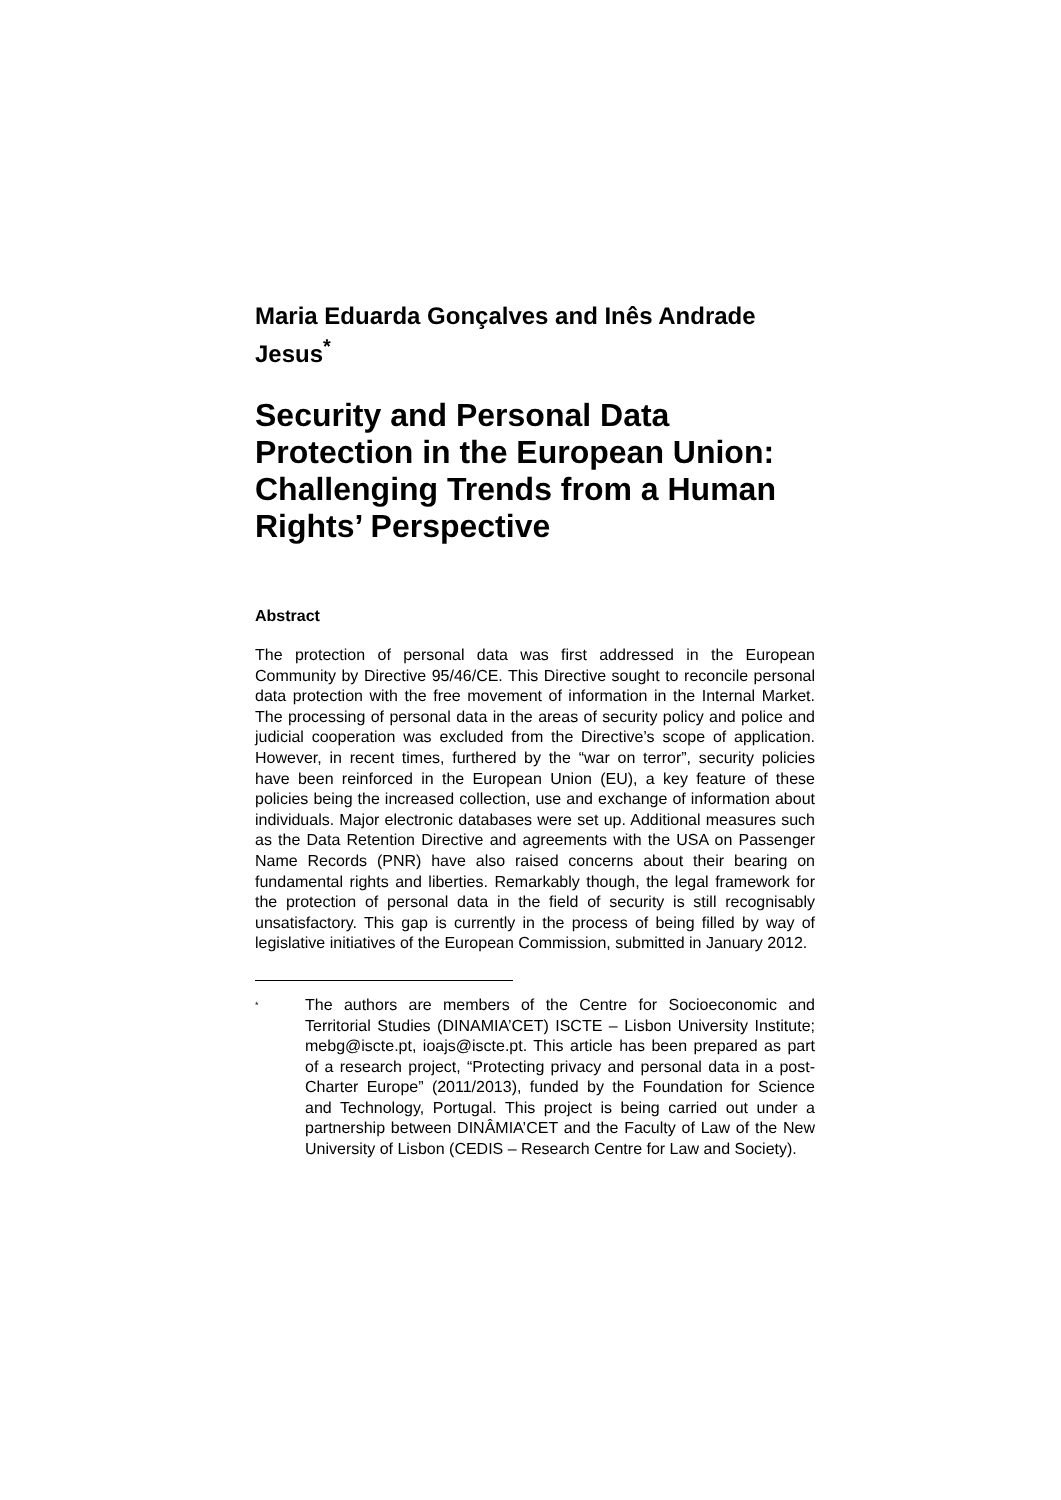Maria Eduarda Gonçalves and Inês Andrade Jesus<sup>*</sup>
Security and Personal Data Protection in the European Union: Challenging Trends from a Human Rights’ Perspective
Abstract
The protection of personal data was first addressed in the European Community by Directive 95/46/CE. This Directive sought to reconcile personal data protection with the free movement of information in the Internal Market. The processing of personal data in the areas of security policy and police and judicial cooperation was excluded from the Directive’s scope of application. However, in recent times, furthered by the “war on terror”, security policies have been reinforced in the European Union (EU), a key feature of these policies being the increased collection, use and exchange of information about individuals. Major electronic databases were set up. Additional measures such as the Data Retention Directive and agreements with the USA on Passenger Name Records (PNR) have also raised concerns about their bearing on fundamental rights and liberties. Remarkably though, the legal framework for the protection of personal data in the field of security is still recognisably unsatisfactory. This gap is currently in the process of being filled by way of legislative initiatives of the European Commission, submitted in January 2012.
<sup>*</sup>
The authors are members of the Centre for Socioeconomic and Territorial Studies (DINAMIA’CET) ISCTE – Lisbon University Institute; mebg@iscte.pt, ioajs@iscte.pt. This article has been prepared as part of a research project, “Protecting privacy and personal data in a post-Charter Europe” (2011/2013), funded by the Foundation for Science and Technology, Portugal. This project is being carried out under a partnership between DINÂMIA’CET and the Faculty of Law of the New University of Lisbon (CEDIS – Research Centre for Law and Society).